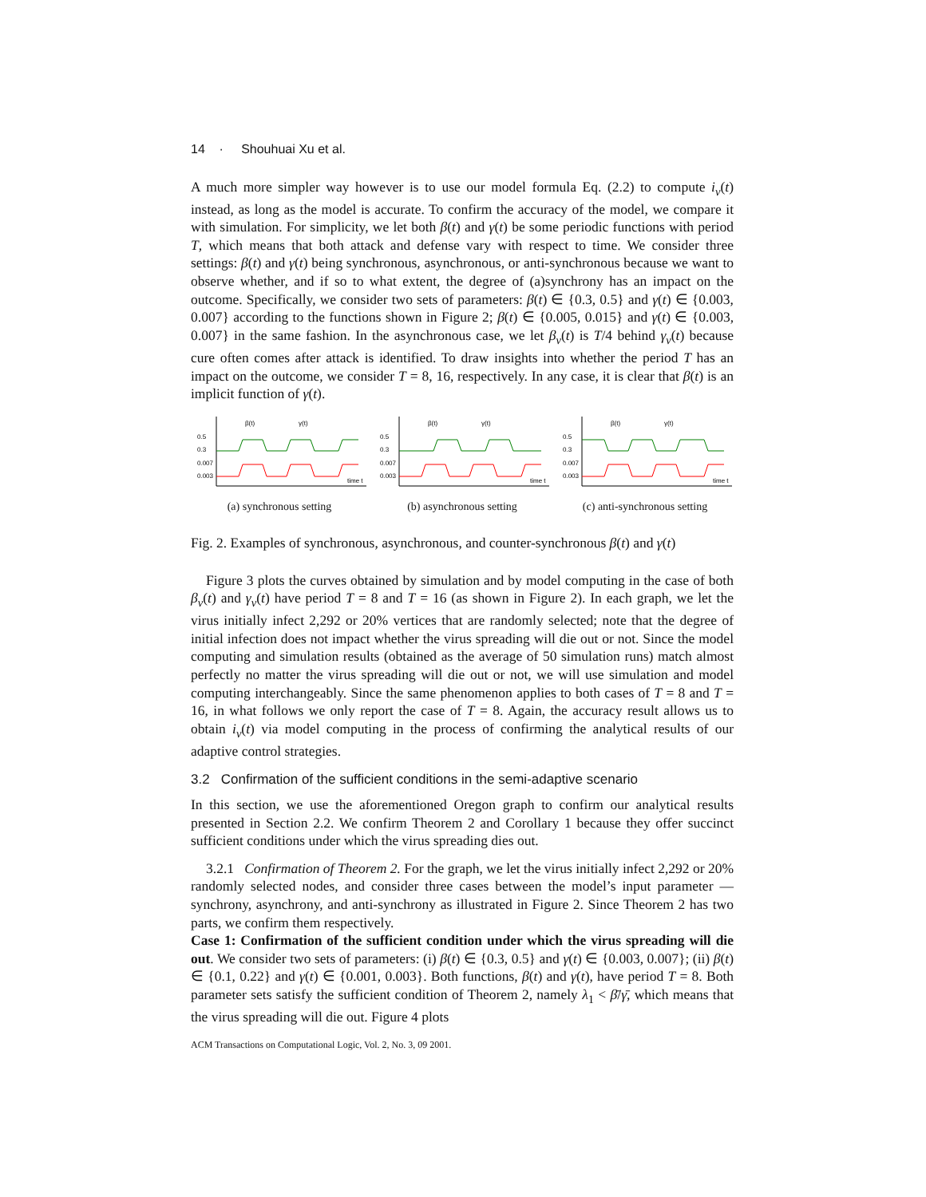14 · Shouhuai Xu et al.
A much more simpler way however is to use our model formula Eq. (2.2) to compute i<sub>v</sub>(t) instead, as long as the model is accurate. To confirm the accuracy of the model, we compare it with simulation. For simplicity, we let both β(t) and γ(t) be some periodic functions with period T, which means that both attack and defense vary with respect to time. We consider three settings: β(t) and γ(t) being synchronous, asynchronous, or anti-synchronous because we want to observe whether, and if so to what extent, the degree of (a)synchrony has an impact on the outcome. Specifically, we consider two sets of parameters: β(t) ∈ {0.3, 0.5} and γ(t) ∈ {0.003, 0.007} according to the functions shown in Figure 2; β(t) ∈ {0.005, 0.015} and γ(t) ∈ {0.003, 0.007} in the same fashion. In the asynchronous case, we let β<sub>v</sub>(t) is T/4 behind γ<sub>v</sub>(t) because cure often comes after attack is identified. To draw insights into whether the period T has an impact on the outcome, we consider T = 8, 16, respectively. In any case, it is clear that β(t) is an implicit function of γ(t).
β(t)
γ(t)
0.5
0.3
0.007
0.003
time t
(a) synchronous setting
β(t)
γ(t)
0.5
0.3
0.007
0.003
time t
(b) asynchronous setting
β(t)
γ(t)
0.5
0.3
0.007
0.003
time t
(c) anti-synchronous setting
Fig. 2. Examples of synchronous, asynchronous, and counter-synchronous β(t) and γ(t)
Figure 3 plots the curves obtained by simulation and by model computing in the case of both β<sub>v</sub>(t) and γ<sub>v</sub>(t) have period T = 8 and T = 16 (as shown in Figure 2). In each graph, we let the virus initially infect 2,292 or 20% vertices that are randomly selected; note that the degree of initial infection does not impact whether the virus spreading will die out or not. Since the model computing and simulation results (obtained as the average of 50 simulation runs) match almost perfectly no matter the virus spreading will die out or not, we will use simulation and model computing interchangeably. Since the same phenomenon applies to both cases of T = 8 and T = 16, in what follows we only report the case of T = 8. Again, the accuracy result allows us to obtain i<sub>v</sub>(t) via model computing in the process of confirming the analytical results of our adaptive control strategies.
3.2 Confirmation of the sufficient conditions in the semi-adaptive scenario
In this section, we use the aforementioned Oregon graph to confirm our analytical results presented in Section 2.2. We confirm Theorem 2 and Corollary 1 because they offer succinct sufficient conditions under which the virus spreading dies out.
3.2.1 Confirmation of Theorem 2. For the graph, we let the virus initially infect 2,292 or 20% randomly selected nodes, and consider three cases between the model’s input parameter — synchrony, asynchrony, and anti-synchrony as illustrated in Figure 2. Since Theorem 2 has two parts, we confirm them respectively.
Case 1: Confirmation of the sufficient condition under which the virus spreading will die out. We consider two sets of parameters: (i) β(t) ∈ {0.3, 0.5} and γ(t) ∈ {0.003, 0.007}; (ii) β(t) ∈ {0.1, 0.22} and γ(t) ∈ {0.001, 0.003}. Both functions, β(t) and γ(t), have period T = 8. Both parameter sets satisfy the sufficient condition of Theorem 2, namely λ<sub>1</sub> < β̄/γ̄, which means that the virus spreading will die out. Figure 4 plots
ACM Transactions on Computational Logic, Vol. 2, No. 3, 09 2001.